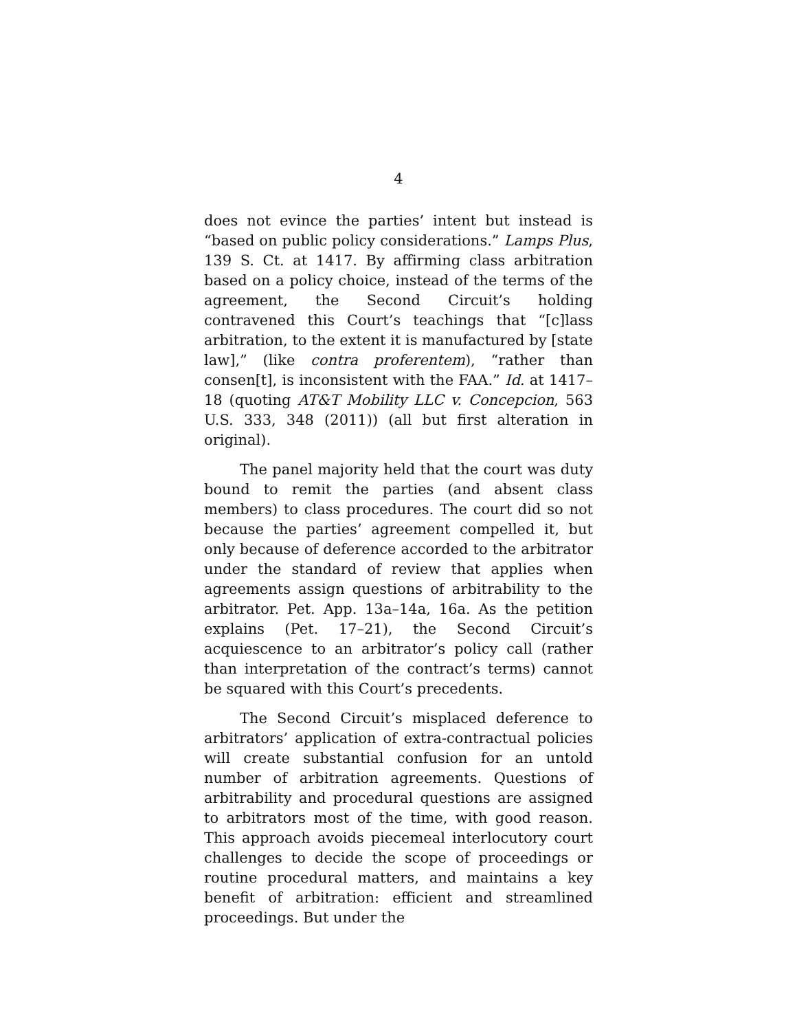4
does not evince the parties’ intent but instead is “based on public policy considerations.” Lamps Plus, 139 S. Ct. at 1417. By affirming class arbitration based on a policy choice, instead of the terms of the agreement, the Second Circuit’s holding contravened this Court’s teachings that “[c]lass arbitration, to the extent it is manufactured by [state law],” (like contra proferentem), “rather than consen[t], is inconsistent with the FAA.” Id. at 1417–18 (quoting AT&T Mobility LLC v. Concepcion, 563 U.S. 333, 348 (2011)) (all but first alteration in original).
The panel majority held that the court was duty bound to remit the parties (and absent class members) to class procedures. The court did so not because the parties’ agreement compelled it, but only because of deference accorded to the arbitrator under the standard of review that applies when agreements assign questions of arbitrability to the arbitrator. Pet. App. 13a–14a, 16a. As the petition explains (Pet. 17–21), the Second Circuit’s acquiescence to an arbitrator’s policy call (rather than interpretation of the contract’s terms) cannot be squared with this Court’s precedents.
The Second Circuit’s misplaced deference to arbitrators’ application of extra-contractual policies will create substantial confusion for an untold number of arbitration agreements. Questions of arbitrability and procedural questions are assigned to arbitrators most of the time, with good reason. This approach avoids piecemeal interlocutory court challenges to decide the scope of proceedings or routine procedural matters, and maintains a key benefit of arbitration: efficient and streamlined proceedings. But under the